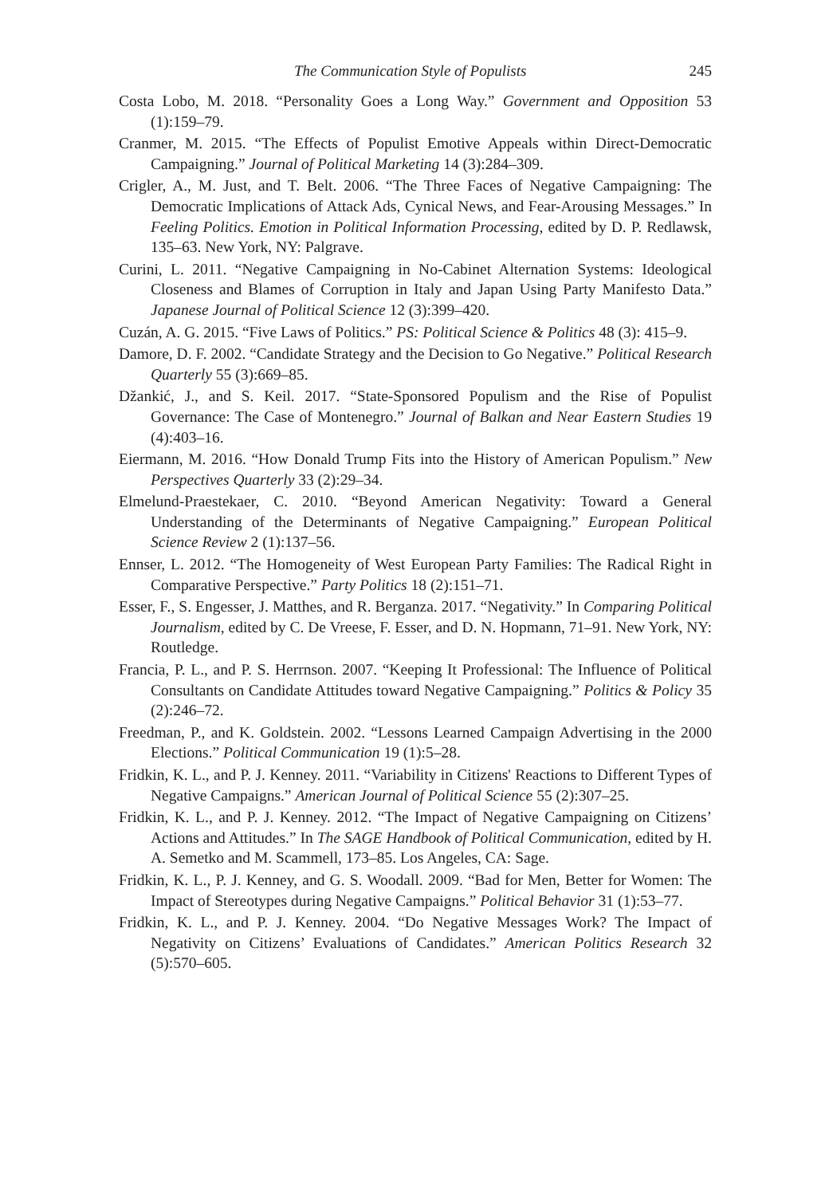The Communication Style of Populists 245
Costa Lobo, M. 2018. “Personality Goes a Long Way.” Government and Opposition 53 (1):159–79.
Cranmer, M. 2015. “The Effects of Populist Emotive Appeals within Direct-Democratic Campaigning.” Journal of Political Marketing 14 (3):284–309.
Crigler, A., M. Just, and T. Belt. 2006. “The Three Faces of Negative Campaigning: The Democratic Implications of Attack Ads, Cynical News, and Fear-Arousing Messages.” In Feeling Politics. Emotion in Political Information Processing, edited by D. P. Redlawsk, 135–63. New York, NY: Palgrave.
Curini, L. 2011. “Negative Campaigning in No-Cabinet Alternation Systems: Ideological Closeness and Blames of Corruption in Italy and Japan Using Party Manifesto Data.” Japanese Journal of Political Science 12 (3):399–420.
Cuzán, A. G. 2015. “Five Laws of Politics.” PS: Political Science & Politics 48 (3): 415–9.
Damore, D. F. 2002. “Candidate Strategy and the Decision to Go Negative.” Political Research Quarterly 55 (3):669–85.
Džankić, J., and S. Keil. 2017. “State-Sponsored Populism and the Rise of Populist Governance: The Case of Montenegro.” Journal of Balkan and Near Eastern Studies 19 (4):403–16.
Eiermann, M. 2016. “How Donald Trump Fits into the History of American Populism.” New Perspectives Quarterly 33 (2):29–34.
Elmelund-Praestekaer, C. 2010. “Beyond American Negativity: Toward a General Understanding of the Determinants of Negative Campaigning.” European Political Science Review 2 (1):137–56.
Ennser, L. 2012. “The Homogeneity of West European Party Families: The Radical Right in Comparative Perspective.” Party Politics 18 (2):151–71.
Esser, F., S. Engesser, J. Matthes, and R. Berganza. 2017. “Negativity.” In Comparing Political Journalism, edited by C. De Vreese, F. Esser, and D. N. Hopmann, 71–91. New York, NY: Routledge.
Francia, P. L., and P. S. Herrnson. 2007. “Keeping It Professional: The Influence of Political Consultants on Candidate Attitudes toward Negative Campaigning.” Politics & Policy 35 (2):246–72.
Freedman, P., and K. Goldstein. 2002. “Lessons Learned Campaign Advertising in the 2000 Elections.” Political Communication 19 (1):5–28.
Fridkin, K. L., and P. J. Kenney. 2011. “Variability in Citizens' Reactions to Different Types of Negative Campaigns.” American Journal of Political Science 55 (2):307–25.
Fridkin, K. L., and P. J. Kenney. 2012. “The Impact of Negative Campaigning on Citizens’ Actions and Attitudes.” In The SAGE Handbook of Political Communication, edited by H. A. Semetko and M. Scammell, 173–85. Los Angeles, CA: Sage.
Fridkin, K. L., P. J. Kenney, and G. S. Woodall. 2009. “Bad for Men, Better for Women: The Impact of Stereotypes during Negative Campaigns.” Political Behavior 31 (1):53–77.
Fridkin, K. L., and P. J. Kenney. 2004. “Do Negative Messages Work? The Impact of Negativity on Citizens’ Evaluations of Candidates.” American Politics Research 32 (5):570–605.